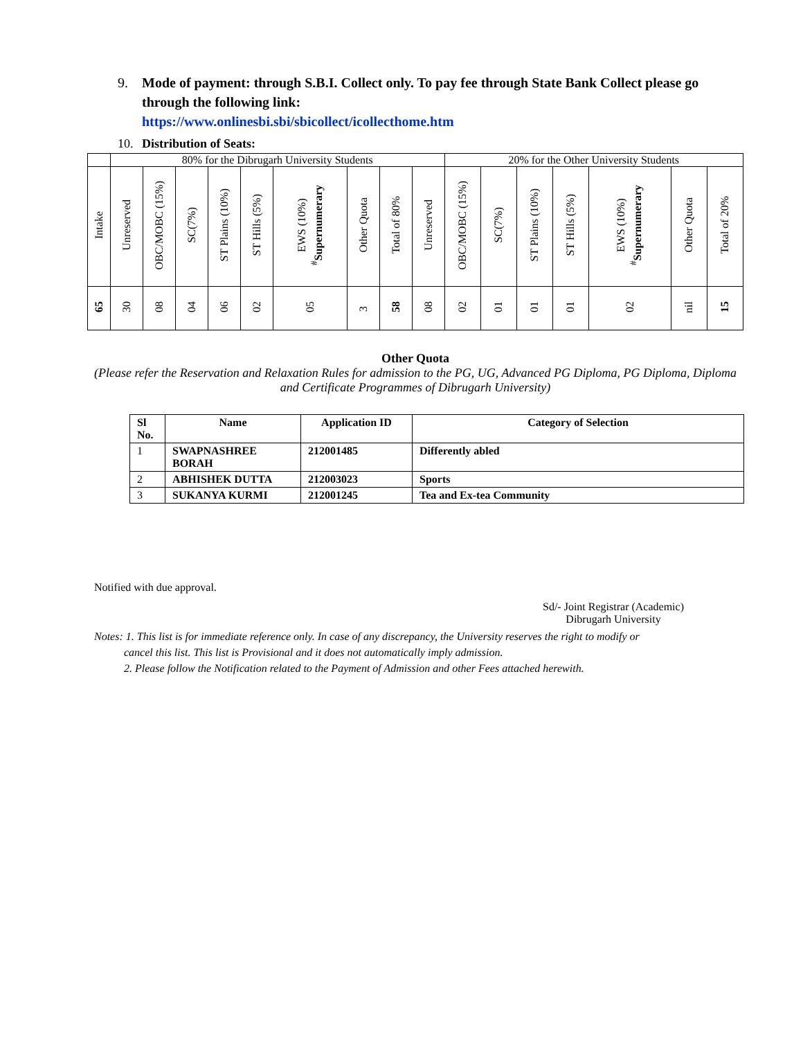9. Mode of payment: through S.B.I. Collect only. To pay fee through State Bank Collect please go through the following link:
https://www.onlinesbi.sbi/sbicollect/icollecthome.htm
10. Distribution of Seats:
| | 80% for the Dibrugarh University Students | | | | | | | | | 20% for the Other University Students | | | | | | |
| Intake | Unreserved | OBC/MOBC (15%) | SC(7%) | ST Plains (10%) | ST Hills (5%) | EWS (10%) <sup>#</sup> Supernumerary | Other Quota | Total of 80% | Unreserved | OBC/MOBC (15%) | SC(7%) | ST Plains (10%) | ST Hills (5%) | EWS (10%) <sup>#</sup> Supernumerary | Other Quota | Total of 20% |
| 65 | 30 | 08 | 04 | 06 | 02 | 05 | 3 | 58 | 08 | 02 | 01 | 01 | 01 | 02 | nil | 15 |
Other Quota
(Please refer the Reservation and Relaxation Rules for admission to the PG, UG, Advanced PG Diploma, PG Diploma, Diploma and Certificate Programmes of Dibrugarh University)
| Sl No. | Name | Application ID | Category of Selection |
| --- | --- | --- | --- |
| 1 | SWAPNASHREE BORAH | 212001485 | Differently abled |
| 2 | ABHISHEK DUTTA | 212003023 | Sports |
| 3 | SUKANYA KURMI | 212001245 | Tea and Ex-tea Community |
Notified with due approval.
Sd/- Joint Registrar (Academic)
Dibrugarh University
Notes: 1. This list is for immediate reference only. In case of any discrepancy, the University reserves the right to modify or
cancel this list. This list is Provisional and it does not automatically imply admission.
2. Please follow the Notification related to the Payment of Admission and other Fees attached herewith.